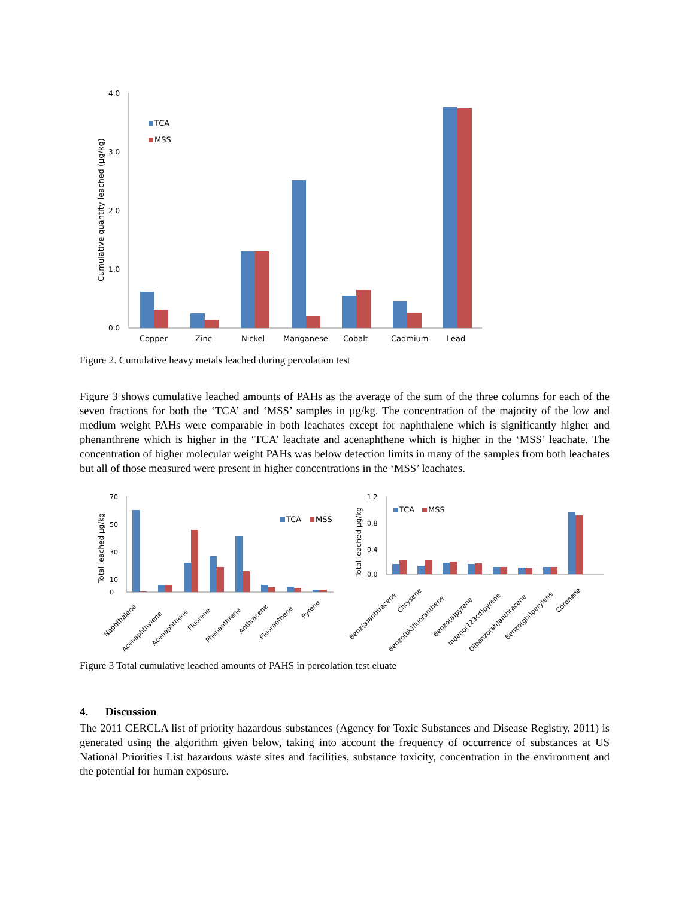Cumulative quantity leached (µg/kg)
4.0
3.0
2.0
1.0
0.0
TCA
MSS
Copper
Zinc
Nickel
Manganese
Cobalt
Cadmium
Lead
Figure 2. Cumulative heavy metals leached during percolation test
Figure 3 shows cumulative leached amounts of PAHs as the average of the sum of the three columns for each of the seven fractions for both the ‘TCA’ and ‘MSS’ samples in µg/kg. The concentration of the majority of the low and medium weight PAHs were comparable in both leachates except for naphthalene which is significantly higher and phenanthrene which is higher in the ‘TCA’ leachate and acenaphthene which is higher in the ‘MSS’ leachate. The concentration of higher molecular weight PAHs was below detection limits in many of the samples from both leachates but all of those measured were present in higher concentrations in the ‘MSS’ leachates.
Total leached µg/kg
70
50
30
10
0
TCA
MSS
Naphthalene
Acenaphthylene
Acenaphthene
Fluorene
Phenanthrene
Anthracene
Fluoranthene
Pyrene
Total leached µg/kg
1.2
0.8
0.4
0.0
TCA
MSS
Benz(a)anthracene
Chrysene
Benzo(bk)fluoranthene
Benzo(a)pyrene
Indeno(123cd)pyrene
Dibenzo(ah)anthracene
Benzo(ghi)perylene
Coronene
Figure 3 Total cumulative leached amounts of PAHS in percolation test eluate
4. Discussion
The 2011 CERCLA list of priority hazardous substances (Agency for Toxic Substances and Disease Registry, 2011) is generated using the algorithm given below, taking into account the frequency of occurrence of substances at US National Priorities List hazardous waste sites and facilities, substance toxicity, concentration in the environment and the potential for human exposure.